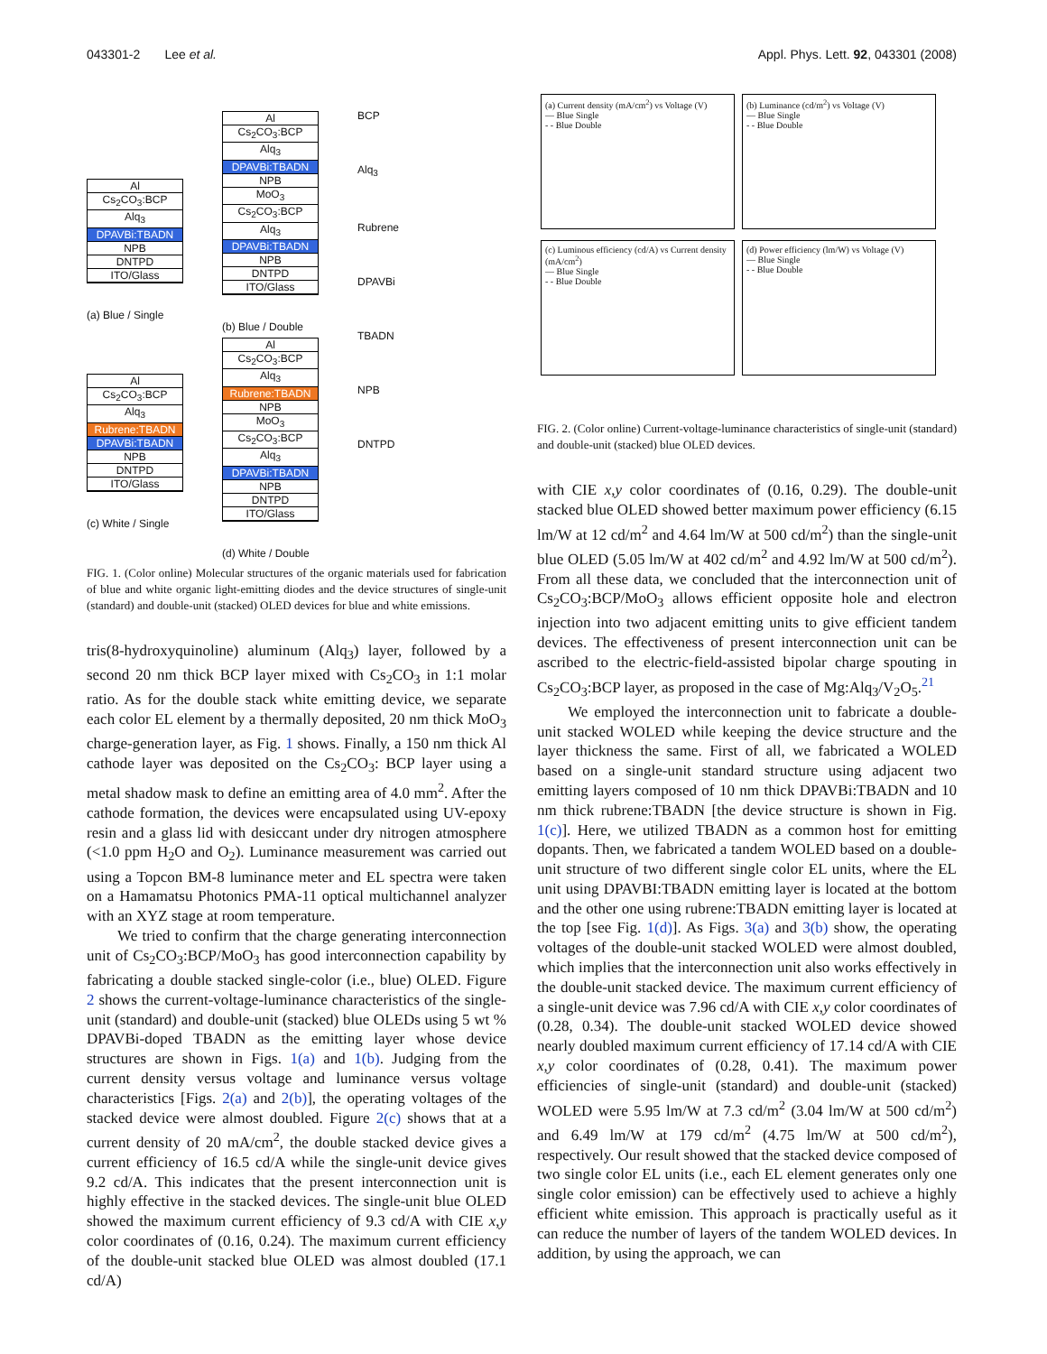043301-2 Lee et al. Appl. Phys. Lett. 92, 043301 (2008)
Al
Cs<sub>2</sub>CO<sub>3</sub>:BCP
Alq<sub>3</sub>
DPAVBi:TBADN
NPB
DNTPD
ITO/Glass
(a) Blue / Single
Al
Cs<sub>2</sub>CO<sub>3</sub>:BCP
Alq<sub>3</sub>
DPAVBi:TBADN
NPB
MoO<sub>3</sub>
Cs<sub>2</sub>CO<sub>3</sub>:BCP
Alq<sub>3</sub>
DPAVBi:TBADN
NPB
DNTPD
ITO/Glass
(b) Blue / Double
BCP
Alq<sub>3</sub>
Rubrene
DPAVBi
TBADN
NPB
DNTPD
Al
Cs<sub>2</sub>CO<sub>3</sub>:BCP
Alq<sub>3</sub>
Rubrene:TBADN
DPAVBi:TBADN
NPB
DNTPD
ITO/Glass
(c) White / Single
Al
Cs<sub>2</sub>CO<sub>3</sub>:BCP
Alq<sub>3</sub>
Rubrene:TBADN
NPB
MoO<sub>3</sub>
Cs<sub>2</sub>CO<sub>3</sub>:BCP
Alq<sub>3</sub>
DPAVBi:TBADN
NPB
DNTPD
ITO/Glass
(d) White / Double
FIG. 1. (Color online) Molecular structures of the organic materials used for fabrication of blue and white organic light-emitting diodes and the device structures of single-unit (standard) and double-unit (stacked) OLED devices for blue and white emissions.
tris(8-hydroxyquinoline) aluminum (Alq<sub>3</sub>) layer, followed by a second 20 nm thick BCP layer mixed with Cs<sub>2</sub>CO<sub>3</sub> in 1:1 molar ratio. As for the double stack white emitting device, we separate each color EL element by a thermally deposited, 20 nm thick MoO<sub>3</sub> charge-generation layer, as Fig. 1 shows. Finally, a 150 nm thick Al cathode layer was deposited on the Cs<sub>2</sub>CO<sub>3</sub>: BCP layer using a metal shadow mask to define an emitting area of 4.0 mm<sup>2</sup>. After the cathode formation, the devices were encapsulated using UV-epoxy resin and a glass lid with desiccant under dry nitrogen atmosphere (<1.0 ppm H<sub>2</sub>O and O<sub>2</sub>). Luminance measurement was carried out using a Topcon BM-8 luminance meter and EL spectra were taken on a Hamamatsu Photonics PMA-11 optical multichannel analyzer with an XYZ stage at room temperature.
We tried to confirm that the charge generating interconnection unit of Cs<sub>2</sub>CO<sub>3</sub>:BCP/MoO<sub>3</sub> has good interconnection capability by fabricating a double stacked single-color (i.e., blue) OLED. Figure 2 shows the current-voltage-luminance characteristics of the single-unit (standard) and double-unit (stacked) blue OLEDs using 5 wt % DPAVBi-doped TBADN as the emitting layer whose device structures are shown in Figs. 1(a) and 1(b). Judging from the current density versus voltage and luminance versus voltage characteristics [Figs. 2(a) and 2(b)], the operating voltages of the stacked device were almost doubled. Figure 2(c) shows that at a current density of 20 mA/cm<sup>2</sup>, the double stacked device gives a current efficiency of 16.5 cd/A while the single-unit device gives 9.2 cd/A. This indicates that the present interconnection unit is highly effective in the stacked devices. The single-unit blue OLED showed the maximum current efficiency of 9.3 cd/A with CIE x,y color coordinates of (0.16, 0.24). The maximum current efficiency of the double-unit stacked blue OLED was almost doubled (17.1 cd/A)
(a) Current density (mA/cm<sup>2</sup>) vs Voltage (V)
— Blue Single
- - Blue Double
(b) Luminance (cd/m<sup>2</sup>) vs Voltage (V)
— Blue Single
- - Blue Double
(c) Luminous efficiency (cd/A) vs Current density (mA/cm<sup>2</sup>)
— Blue Single
- - Blue Double
(d) Power efficiency (lm/W) vs Voltage (V)
— Blue Single
- - Blue Double
FIG. 2. (Color online) Current-voltage-luminance characteristics of single-unit (standard) and double-unit (stacked) blue OLED devices.
with CIE x,y color coordinates of (0.16, 0.29). The double-unit stacked blue OLED showed better maximum power efficiency (6.15 lm/W at 12 cd/m<sup>2</sup> and 4.64 lm/W at 500 cd/m<sup>2</sup>) than the single-unit blue OLED (5.05 lm/W at 402 cd/m<sup>2</sup> and 4.92 lm/W at 500 cd/m<sup>2</sup>). From all these data, we concluded that the interconnection unit of Cs<sub>2</sub>CO<sub>3</sub>:BCP/MoO<sub>3</sub> allows efficient opposite hole and electron injection into two adjacent emitting units to give efficient tandem devices. The effectiveness of present interconnection unit can be ascribed to the electric-field-assisted bipolar charge spouting in Cs<sub>2</sub>CO<sub>3</sub>:BCP layer, as proposed in the case of Mg:Alq<sub>3</sub>/V<sub>2</sub>O<sub>5</sub>.<sup>21</sup>
We employed the interconnection unit to fabricate a double-unit stacked WOLED while keeping the device structure and the layer thickness the same. First of all, we fabricated a WOLED based on a single-unit standard structure using adjacent two emitting layers composed of 10 nm thick DPAVBi:TBADN and 10 nm thick rubrene:TBADN [the device structure is shown in Fig. 1(c)]. Here, we utilized TBADN as a common host for emitting dopants. Then, we fabricated a tandem WOLED based on a double-unit structure of two different single color EL units, where the EL unit using DPAVBI:TBADN emitting layer is located at the bottom and the other one using rubrene:TBADN emitting layer is located at the top [see Fig. 1(d)]. As Figs. 3(a) and 3(b) show, the operating voltages of the double-unit stacked WOLED were almost doubled, which implies that the interconnection unit also works effectively in the double-unit stacked device. The maximum current efficiency of a single-unit device was 7.96 cd/A with CIE x,y color coordinates of (0.28, 0.34). The double-unit stacked WOLED device showed nearly doubled maximum current efficiency of 17.14 cd/A with CIE x,y color coordinates of (0.28, 0.41). The maximum power efficiencies of single-unit (standard) and double-unit (stacked) WOLED were 5.95 lm/W at 7.3 cd/m<sup>2</sup> (3.04 lm/W at 500 cd/m<sup>2</sup>) and 6.49 lm/W at 179 cd/m<sup>2</sup> (4.75 lm/W at 500 cd/m<sup>2</sup>), respectively. Our result showed that the stacked device composed of two single color EL units (i.e., each EL element generates only one single color emission) can be effectively used to achieve a highly efficient white emission. This approach is practically useful as it can reduce the number of layers of the tandem WOLED devices. In addition, by using the approach, we can